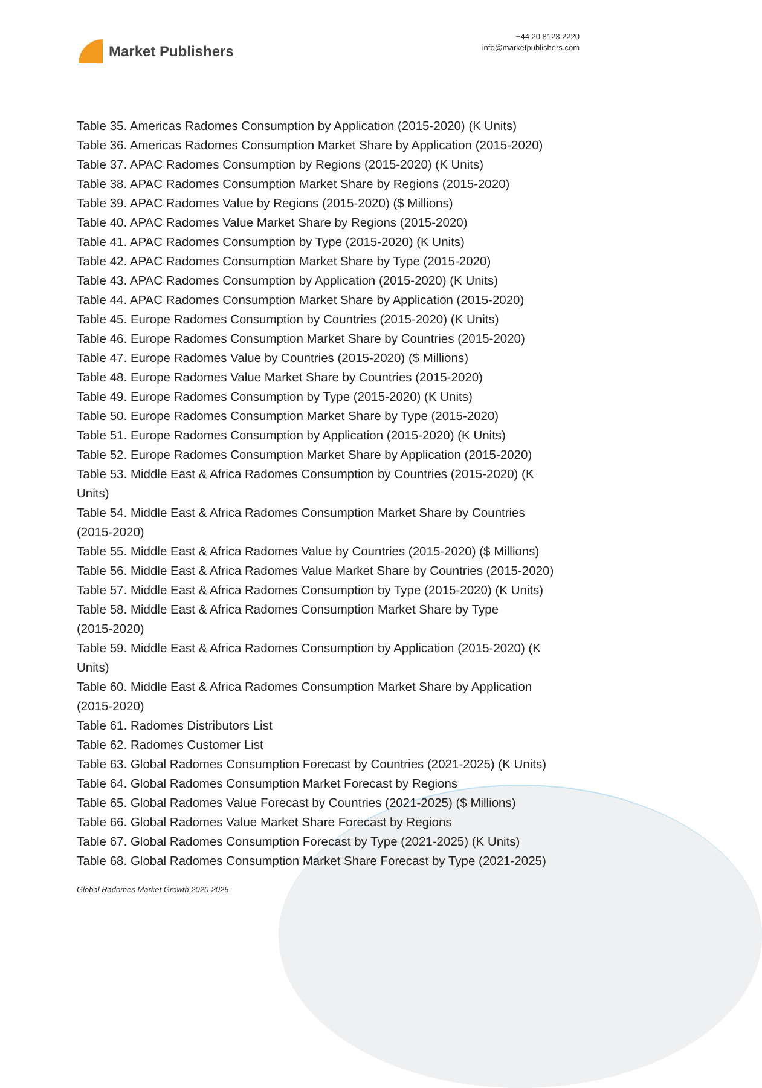Market Publishers
+44 20 8123 2220
info@marketpublishers.com
Table 35. Americas Radomes Consumption by Application (2015-2020) (K Units)
Table 36. Americas Radomes Consumption Market Share by Application (2015-2020)
Table 37. APAC Radomes Consumption by Regions (2015-2020) (K Units)
Table 38. APAC Radomes Consumption Market Share by Regions (2015-2020)
Table 39. APAC Radomes Value by Regions (2015-2020) ($ Millions)
Table 40. APAC Radomes Value Market Share by Regions (2015-2020)
Table 41. APAC Radomes Consumption by Type (2015-2020) (K Units)
Table 42. APAC Radomes Consumption Market Share by Type (2015-2020)
Table 43. APAC Radomes Consumption by Application (2015-2020) (K Units)
Table 44. APAC Radomes Consumption Market Share by Application (2015-2020)
Table 45. Europe Radomes Consumption by Countries (2015-2020) (K Units)
Table 46. Europe Radomes Consumption Market Share by Countries (2015-2020)
Table 47. Europe Radomes Value by Countries (2015-2020) ($ Millions)
Table 48. Europe Radomes Value Market Share by Countries (2015-2020)
Table 49. Europe Radomes Consumption by Type (2015-2020) (K Units)
Table 50. Europe Radomes Consumption Market Share by Type (2015-2020)
Table 51. Europe Radomes Consumption by Application (2015-2020) (K Units)
Table 52. Europe Radomes Consumption Market Share by Application (2015-2020)
Table 53. Middle East & Africa Radomes Consumption by Countries (2015-2020) (K
Units)
Table 54. Middle East & Africa Radomes Consumption Market Share by Countries
(2015-2020)
Table 55. Middle East & Africa Radomes Value by Countries (2015-2020) ($ Millions)
Table 56. Middle East & Africa Radomes Value Market Share by Countries (2015-2020)
Table 57. Middle East & Africa Radomes Consumption by Type (2015-2020) (K Units)
Table 58. Middle East & Africa Radomes Consumption Market Share by Type
(2015-2020)
Table 59. Middle East & Africa Radomes Consumption by Application (2015-2020) (K
Units)
Table 60. Middle East & Africa Radomes Consumption Market Share by Application
(2015-2020)
Table 61. Radomes Distributors List
Table 62. Radomes Customer List
Table 63. Global Radomes Consumption Forecast by Countries (2021-2025) (K Units)
Table 64. Global Radomes Consumption Market Forecast by Regions
Table 65. Global Radomes Value Forecast by Countries (2021-2025) ($ Millions)
Table 66. Global Radomes Value Market Share Forecast by Regions
Table 67. Global Radomes Consumption Forecast by Type (2021-2025) (K Units)
Table 68. Global Radomes Consumption Market Share Forecast by Type (2021-2025)
Global Radomes Market Growth 2020-2025